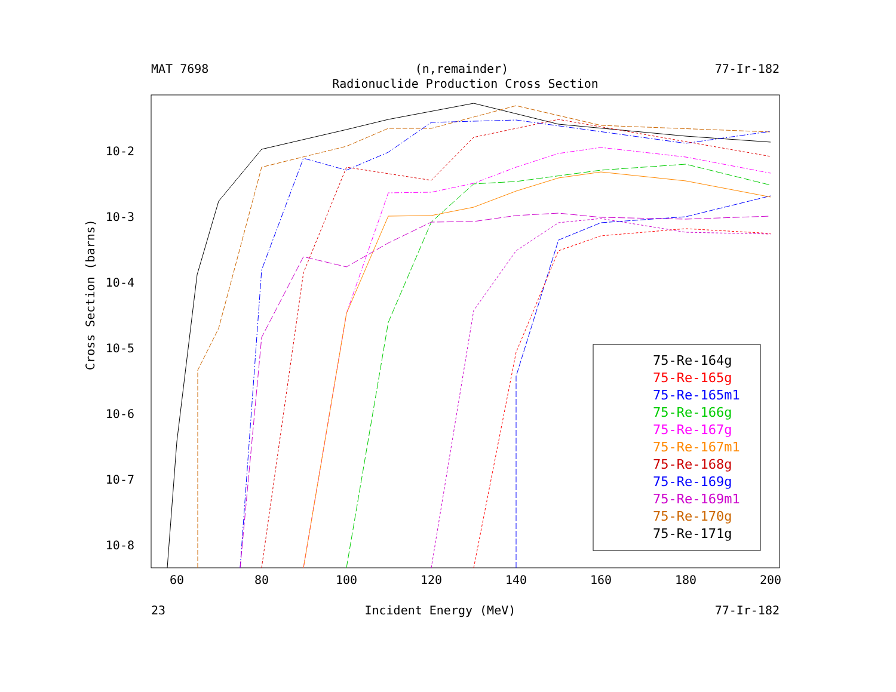MAT 7698 (n,remainder) 77-Ir-182
Radionuclide Production Cross Section
60
80
100
120
140
160
180
200
10-2
10-3
10-4
10-5
10-6
10-7
10-8
Cross Section (barns)
75-Re-164g
75-Re-165g
75-Re-165m1
75-Re-166g
75-Re-167g
75-Re-167m1
75-Re-168g
75-Re-169g
75-Re-169m1
75-Re-170g
75-Re-171g
23 Incident Energy (MeV) 77-Ir-182